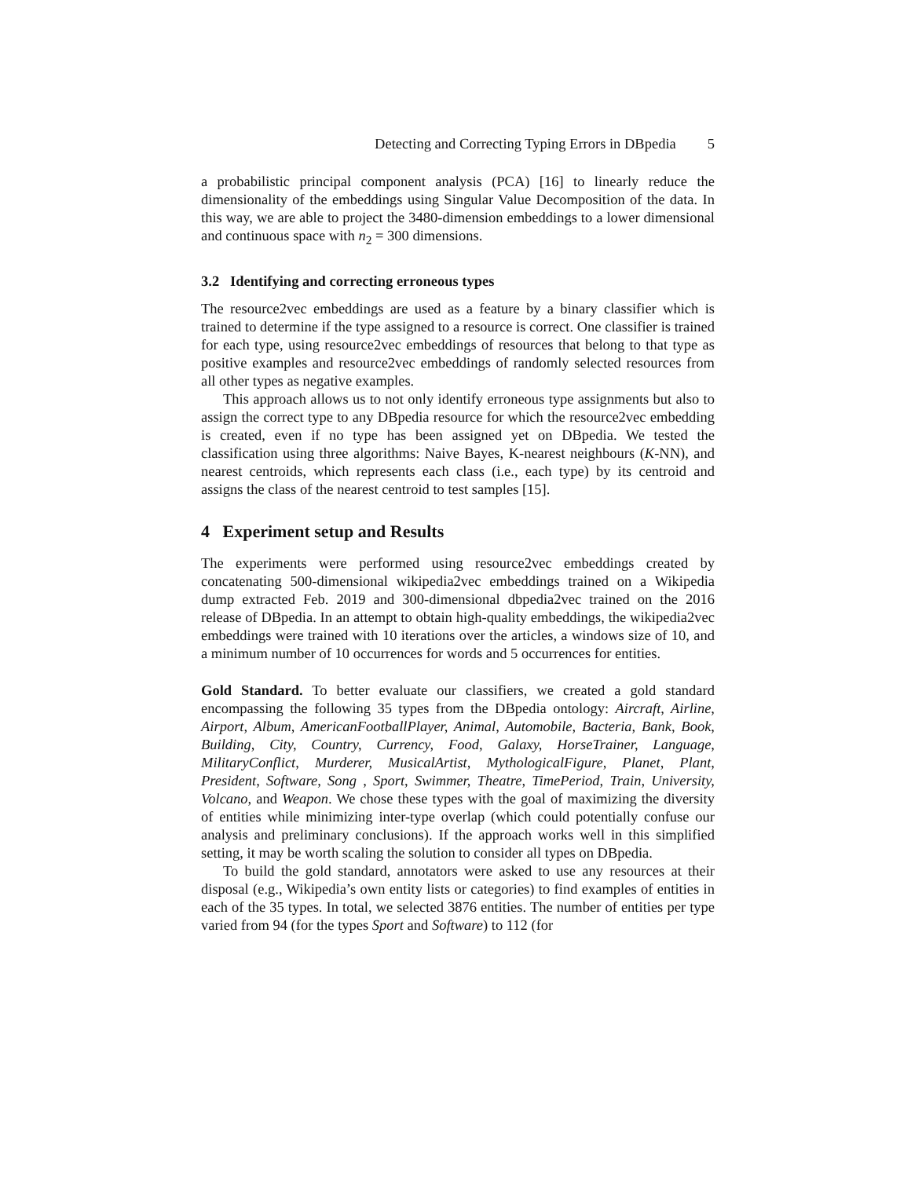Detecting and Correcting Typing Errors in DBpedia 5
a probabilistic principal component analysis (PCA) [16] to linearly reduce the dimensionality of the embeddings using Singular Value Decomposition of the data. In this way, we are able to project the 3480-dimension embeddings to a lower dimensional and continuous space with n<sub>2</sub> = 300 dimensions.
3.2 Identifying and correcting erroneous types
The resource2vec embeddings are used as a feature by a binary classifier which is trained to determine if the type assigned to a resource is correct. One classifier is trained for each type, using resource2vec embeddings of resources that belong to that type as positive examples and resource2vec embeddings of randomly selected resources from all other types as negative examples.
This approach allows us to not only identify erroneous type assignments but also to assign the correct type to any DBpedia resource for which the resource2vec embedding is created, even if no type has been assigned yet on DBpedia. We tested the classification using three algorithms: Naive Bayes, K-nearest neighbours (K-NN), and nearest centroids, which represents each class (i.e., each type) by its centroid and assigns the class of the nearest centroid to test samples [15].
4 Experiment setup and Results
The experiments were performed using resource2vec embeddings created by concatenating 500-dimensional wikipedia2vec embeddings trained on a Wikipedia dump extracted Feb. 2019 and 300-dimensional dbpedia2vec trained on the 2016 release of DBpedia. In an attempt to obtain high-quality embeddings, the wikipedia2vec embeddings were trained with 10 iterations over the articles, a windows size of 10, and a minimum number of 10 occurrences for words and 5 occurrences for entities.
Gold Standard. To better evaluate our classifiers, we created a gold standard encompassing the following 35 types from the DBpedia ontology: Aircraft, Airline, Airport, Album, AmericanFootballPlayer, Animal, Automobile, Bacteria, Bank, Book, Building, City, Country, Currency, Food, Galaxy, HorseTrainer, Language, MilitaryConflict, Murderer, MusicalArtist, MythologicalFigure, Planet, Plant, President, Software, Song , Sport, Swimmer, Theatre, TimePeriod, Train, University, Volcano, and Weapon. We chose these types with the goal of maximizing the diversity of entities while minimizing inter-type overlap (which could potentially confuse our analysis and preliminary conclusions). If the approach works well in this simplified setting, it may be worth scaling the solution to consider all types on DBpedia.
To build the gold standard, annotators were asked to use any resources at their disposal (e.g., Wikipedia’s own entity lists or categories) to find examples of entities in each of the 35 types. In total, we selected 3876 entities. The number of entities per type varied from 94 (for the types Sport and Software) to 112 (for